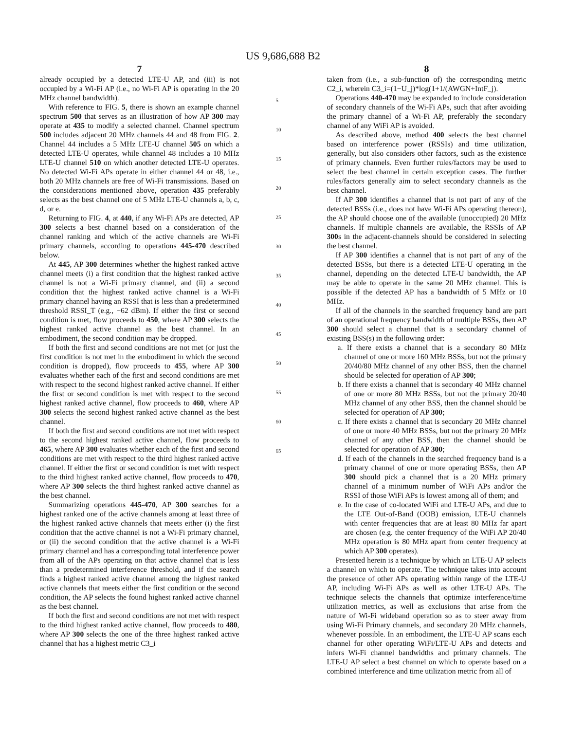US 9,686,688 B2
7
already occupied by a detected LTE-U AP, and (iii) is not occupied by a Wi-Fi AP (i.e., no Wi-Fi AP is operating in the 20 MHz channel bandwidth).
With reference to FIG. 5, there is shown an example channel spectrum 500 that serves as an illustration of how AP 300 may operate at 435 to modify a selected channel. Channel spectrum 500 includes adjacent 20 MHz channels 44 and 48 from FIG. 2. Channel 44 includes a 5 MHz LTE-U channel 505 on which a detected LTE-U operates, while channel 48 includes a 10 MHz LTE-U channel 510 on which another detected LTE-U operates. No detected Wi-Fi APs operate in either channel 44 or 48, i.e., both 20 MHz channels are free of Wi-Fi transmissions. Based on the considerations mentioned above, operation 435 preferably selects as the best channel one of 5 MHz LTE-U channels a, b, c, d, or e.
Returning to FIG. 4, at 440, if any Wi-Fi APs are detected, AP 300 selects a best channel based on a consideration of the channel ranking and which of the active channels are Wi-Fi primary channels, according to operations 445-470 described below.
At 445, AP 300 determines whether the highest ranked active channel meets (i) a first condition that the highest ranked active channel is not a Wi-Fi primary channel, and (ii) a second condition that the highest ranked active channel is a Wi-Fi primary channel having an RSSI that is less than a predetermined threshold RSSI_T (e.g., −62 dBm). If either the first or second condition is met, flow proceeds to 450, where AP 300 selects the highest ranked active channel as the best channel. In an embodiment, the second condition may be dropped.
If both the first and second conditions are not met (or just the first condition is not met in the embodiment in which the second condition is dropped), flow proceeds to 455, where AP 300 evaluates whether each of the first and second conditions are met with respect to the second highest ranked active channel. If either the first or second condition is met with respect to the second highest ranked active channel, flow proceeds to 460, where AP 300 selects the second highest ranked active channel as the best channel.
If both the first and second conditions are not met with respect to the second highest ranked active channel, flow proceeds to 465, where AP 300 evaluates whether each of the first and second conditions are met with respect to the third highest ranked active channel. If either the first or second condition is met with respect to the third highest ranked active channel, flow proceeds to 470, where AP 300 selects the third highest ranked active channel as the best channel.
Summarizing operations 445-470, AP 300 searches for a highest ranked one of the active channels among at least three of the highest ranked active channels that meets either (i) the first condition that the active channel is not a Wi-Fi primary channel, or (ii) the second condition that the active channel is a Wi-Fi primary channel and has a corresponding total interference power from all of the APs operating on that active channel that is less than a predetermined interference threshold, and if the search finds a highest ranked active channel among the highest ranked active channels that meets either the first condition or the second condition, the AP selects the found highest ranked active channel as the best channel.
If both the first and second conditions are not met with respect to the third highest ranked active channel, flow proceeds to 480, where AP 300 selects the one of the three highest ranked active channel that has a highest metric C3_i
5
10
15
20
25
30
35
40
45
50
55
60
65
8
taken from (i.e., a sub-function of) the corresponding metric C2_i, wherein C3_i=(1−U_j)*log(1+1/(AWGN+IntF_j).
Operations 440-470 may be expanded to include consideration of secondary channels of the Wi-Fi APs, such that after avoiding the primary channel of a Wi-Fi AP, preferably the secondary channel of any WiFi AP is avoided.
As described above, method 400 selects the best channel based on interference power (RSSIs) and time utilization, generally, but also considers other factors, such as the existence of primary channels. Even further rules/factors may be used to select the best channel in certain exception cases. The further rules/factors generally aim to select secondary channels as the best channel.
If AP 300 identifies a channel that is not part of any of the detected BSSs (i.e., does not have Wi-Fi APs operating thereon), the AP should choose one of the available (unoccupied) 20 MHz channels. If multiple channels are available, the RSSIs of AP 300s in the adjacent-channels should be considered in selecting the best channel.
If AP 300 identifies a channel that is not part of any of the detected BSSs, but there is a detected LTE-U operating in the channel, depending on the detected LTE-U bandwidth, the AP may be able to operate in the same 20 MHz channel. This is possible if the detected AP has a bandwidth of 5 MHz or 10 MHz.
If all of the channels in the searched frequency band are part of an operational frequency bandwidth of multiple BSSs, then AP 300 should select a channel that is a secondary channel of existing BSS(s) in the following order:
a. If there exists a channel that is a secondary 80 MHz channel of one or more 160 MHz BSSs, but not the primary 20/40/80 MHz channel of any other BSS, then the channel should be selected for operation of AP 300;
b. If there exists a channel that is secondary 40 MHz channel of one or more 80 MHz BSSs, but not the primary 20/40 MHz channel of any other BSS, then the channel should be selected for operation of AP 300;
c. If there exists a channel that is secondary 20 MHz channel of one or more 40 MHz BSSs, but not the primary 20 MHz channel of any other BSS, then the channel should be selected for operation of AP 300;
d. If each of the channels in the searched frequency band is a primary channel of one or more operating BSSs, then AP 300 should pick a channel that is a 20 MHz primary channel of a minimum number of WiFi APs and/or the RSSI of those WiFi APs is lowest among all of them; and
e. In the case of co-located WiFi and LTE-U APs, and due to the LTE Out-of-Band (OOB) emission, LTE-U channels with center frequencies that are at least 80 MHz far apart are chosen (e.g. the center frequency of the WiFi AP 20/40 MHz operation is 80 MHz apart from center frequency at which AP 300 operates).
Presented herein is a technique by which an LTE-U AP selects a channel on which to operate. The technique takes into account the presence of other APs operating within range of the LTE-U AP, including Wi-Fi APs as well as other LTE-U APs. The technique selects the channels that optimize interference/time utilization metrics, as well as exclusions that arise from the nature of Wi-Fi wideband operation so as to steer away from using Wi-Fi Primary channels, and secondary 20 MHz channels, whenever possible. In an embodiment, the LTE-U AP scans each channel for other operating WiFi/LTE-U APs and detects and infers Wi-Fi channel bandwidths and primary channels. The LTE-U AP select a best channel on which to operate based on a combined interference and time utilization metric from all of